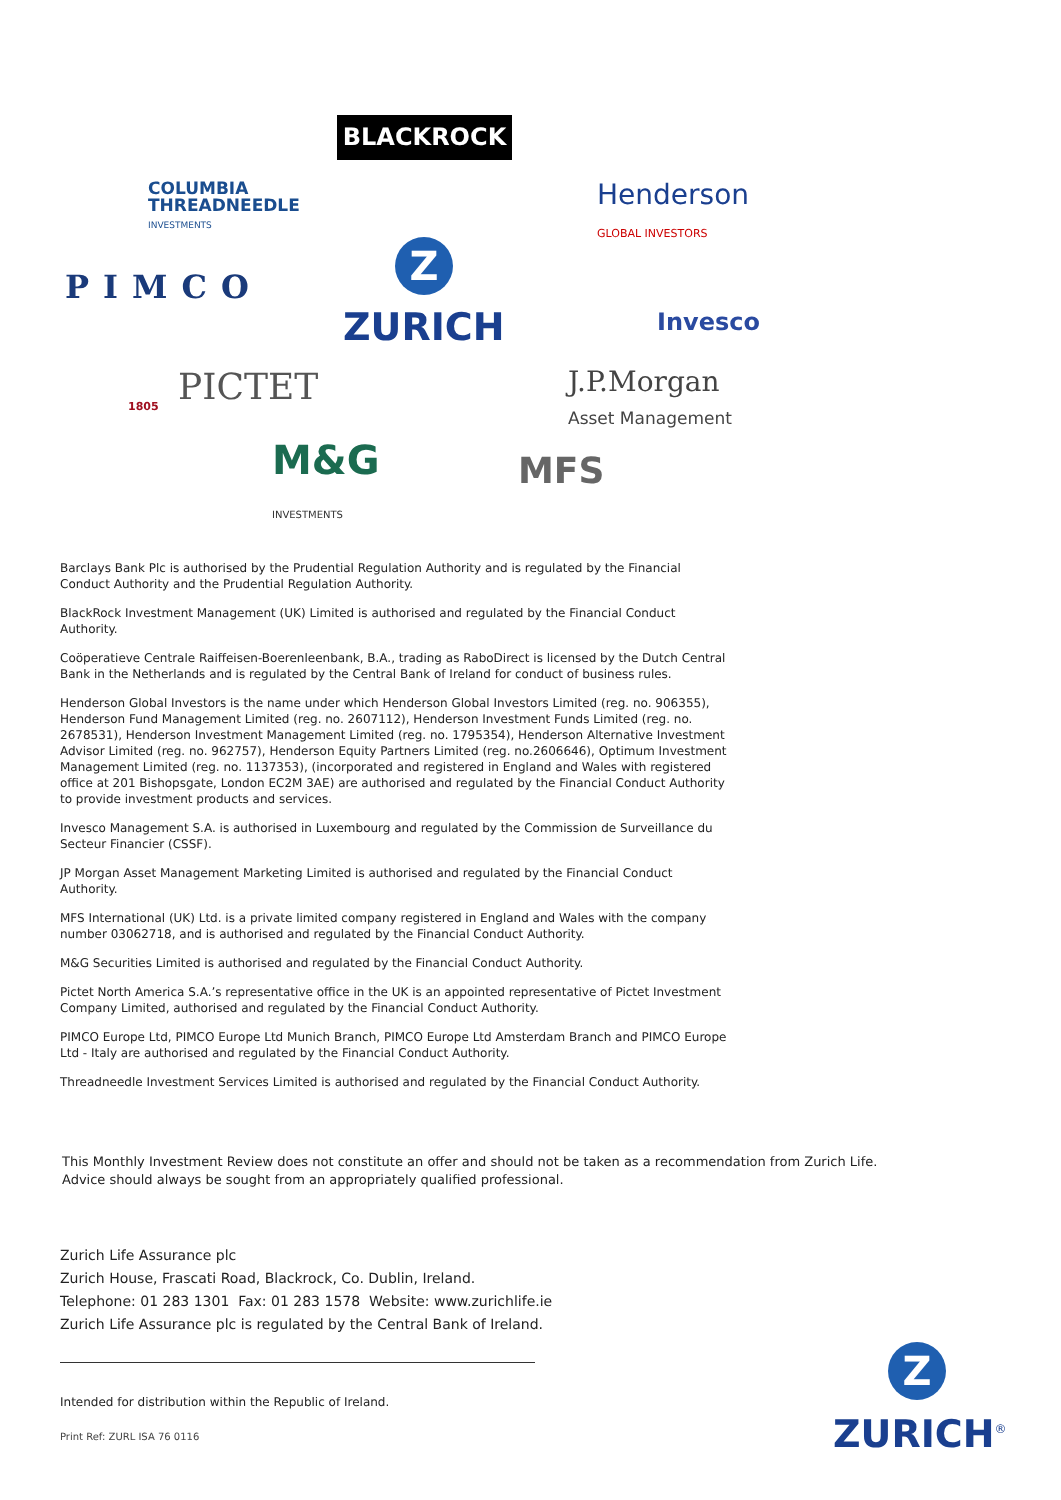BLACKROCK
COLUMBIA
THREADNEEDLE
INVESTMENTS
Henderson
GLOBAL INVESTORS
PIMCO
Z
ZURICH Invesco
PICTET
1805
J.P.Morgan
Asset Management
M&G
INVESTMENTS
MFS
Barclays Bank Plc is authorised by the Prudential Regulation Authority and is regulated by the Financial Conduct Authority and the Prudential Regulation Authority.
BlackRock Investment Management (UK) Limited is authorised and regulated by the Financial Conduct Authority.
Coöperatieve Centrale Raiffeisen-Boerenleenbank, B.A., trading as RaboDirect is licensed by the Dutch Central Bank in the Netherlands and is regulated by the Central Bank of Ireland for conduct of business rules.
Henderson Global Investors is the name under which Henderson Global Investors Limited (reg. no. 906355), Henderson Fund Management Limited (reg. no. 2607112), Henderson Investment Funds Limited (reg. no. 2678531), Henderson Investment Management Limited (reg. no. 1795354), Henderson Alternative Investment Advisor Limited (reg. no. 962757), Henderson Equity Partners Limited (reg. no.2606646), Optimum Investment Management Limited (reg. no. 1137353), (incorporated and registered in England and Wales with registered office at 201 Bishopsgate, London EC2M 3AE) are authorised and regulated by the Financial Conduct Authority to provide investment products and services.
Invesco Management S.A. is authorised in Luxembourg and regulated by the Commission de Surveillance du Secteur Financier (CSSF).
JP Morgan Asset Management Marketing Limited is authorised and regulated by the Financial Conduct Authority.
MFS International (UK) Ltd. is a private limited company registered in England and Wales with the company number 03062718, and is authorised and regulated by the Financial Conduct Authority.
M&G Securities Limited is authorised and regulated by the Financial Conduct Authority.
Pictet North America S.A.’s representative office in the UK is an appointed representative of Pictet Investment Company Limited, authorised and regulated by the Financial Conduct Authority.
PIMCO Europe Ltd, PIMCO Europe Ltd Munich Branch, PIMCO Europe Ltd Amsterdam Branch and PIMCO Europe Ltd - Italy are authorised and regulated by the Financial Conduct Authority.
Threadneedle Investment Services Limited is authorised and regulated by the Financial Conduct Authority.
This Monthly Investment Review does not constitute an offer and should not be taken as a recommendation from Zurich Life.
Advice should always be sought from an appropriately qualified professional.
Zurich Life Assurance plc
Zurich House, Frascati Road, Blackrock, Co. Dublin, Ireland.
Telephone: 01 283 1301 Fax: 01 283 1578 Website: www.zurichlife.ie
Zurich Life Assurance plc is regulated by the Central Bank of Ireland.
Intended for distribution within the Republic of Ireland.
Print Ref: ZURL ISA 76 0116
Z
ZURICH<sup>®</sup>